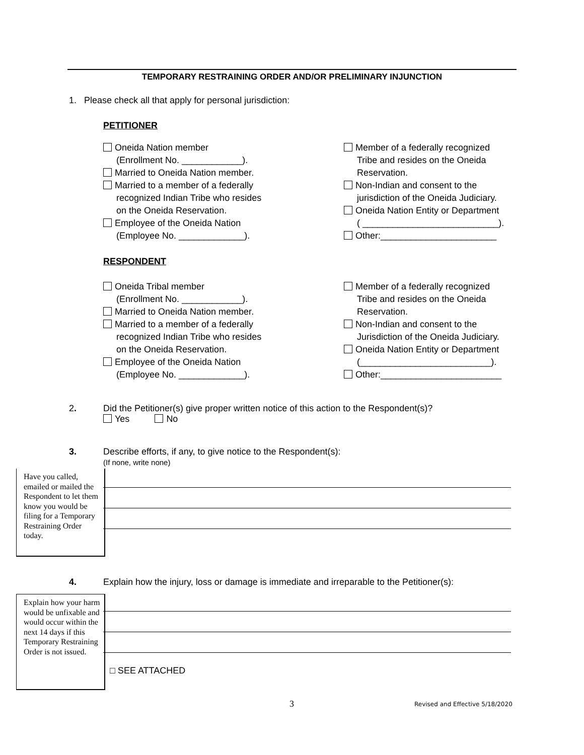TEMPORARY RESTRAINING ORDER AND/OR PRELIMINARY INJUNCTION
1. Please check all that apply for personal jurisdiction:
PETITIONER
Oneida Nation member
(Enrollment No. ____________).
Married to Oneida Nation member.
Married to a member of a federally
recognized Indian Tribe who resides
on the Oneida Reservation.
Employee of the Oneida Nation
(Employee No. _____________).
Member of a federally recognized
Tribe and resides on the Oneida
Reservation.
Non-Indian and consent to the
jurisdiction of the Oneida Judiciary.
Oneida Nation Entity or Department
( ___________________________).
Other:_______________________
RESPONDENT
Oneida Tribal member
(Enrollment No. ____________).
Married to Oneida Nation member.
Married to a member of a federally
recognized Indian Tribe who resides
on the Oneida Reservation.
Employee of the Oneida Nation
(Employee No. _____________).
Member of a federally recognized
Tribe and resides on the Oneida
Reservation.
Non-Indian and consent to the
Jurisdiction of the Oneida Judiciary.
Oneida Nation Entity or Department
(__________________________).
Other:________________________
2.
Did the Petitioner(s) give proper written notice of this action to the Respondent(s)?
Yes No
3.
Describe efforts, if any, to give notice to the Respondent(s):
(If none, write none)
Have you called, emailed or mailed the Respondent to let them know you would be filing for a Temporary Restraining Order today.
4.
Explain how the injury, loss or damage is immediate and irreparable to the Petitioner(s):
Explain how your harm would be unfixable and would occur within the next 14 days if this Temporary Restraining Order is not issued.
□ SEE ATTACHED
3
Revised and Effective 5/18/2020